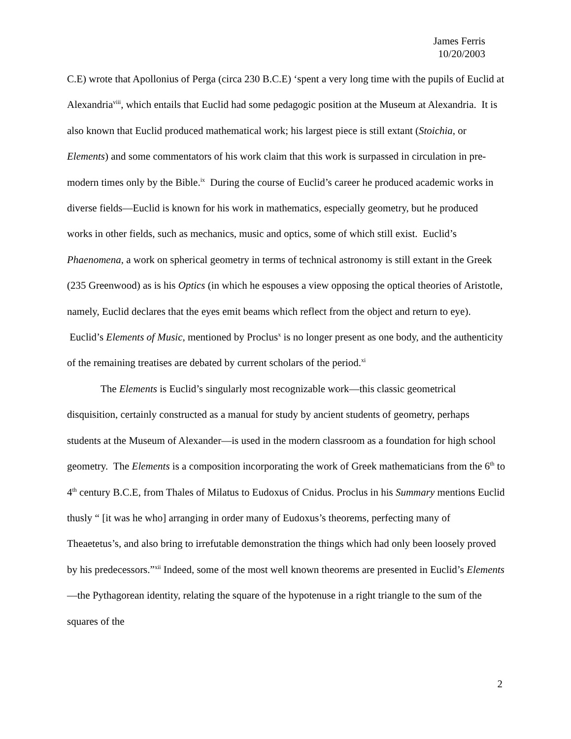James Ferris
10/20/2003
C.E) wrote that Apollonius of Perga (circa 230 B.C.E) ‘spent a very long time with the pupils of Euclid at Alexandria<sup>viii</sup>, which entails that Euclid had some pedagogic position at the Museum at Alexandria. It is also known that Euclid produced mathematical work; his largest piece is still extant (Stoichia, or Elements) and some commentators of his work claim that this work is surpassed in circulation in pre-modern times only by the Bible.<sup>ix</sup> During the course of Euclid’s career he produced academic works in diverse fields—Euclid is known for his work in mathematics, especially geometry, but he produced works in other fields, such as mechanics, music and optics, some of which still exist. Euclid’s Phaenomena, a work on spherical geometry in terms of technical astronomy is still extant in the Greek (235 Greenwood) as is his Optics (in which he espouses a view opposing the optical theories of Aristotle, namely, Euclid declares that the eyes emit beams which reflect from the object and return to eye). Euclid’s Elements of Music, mentioned by Proclus<sup>x</sup> is no longer present as one body, and the authenticity of the remaining treatises are debated by current scholars of the period.<sup>xi</sup>
The Elements is Euclid’s singularly most recognizable work—this classic geometrical disquisition, certainly constructed as a manual for study by ancient students of geometry, perhaps students at the Museum of Alexander—is used in the modern classroom as a foundation for high school geometry. The Elements is a composition incorporating the work of Greek mathematicians from the 6<sup>th</sup> to 4<sup>th</sup> century B.C.E, from Thales of Milatus to Eudoxus of Cnidus. Proclus in his Summary mentions Euclid thusly “ [it was he who] arranging in order many of Eudoxus’s theorems, perfecting many of Theaetetus’s, and also bring to irrefutable demonstration the things which had only been loosely proved by his predecessors.”<sup>xii</sup> Indeed, some of the most well known theorems are presented in Euclid’s Elements—the Pythagorean identity, relating the square of the hypotenuse in a right triangle to the sum of the squares of the
2